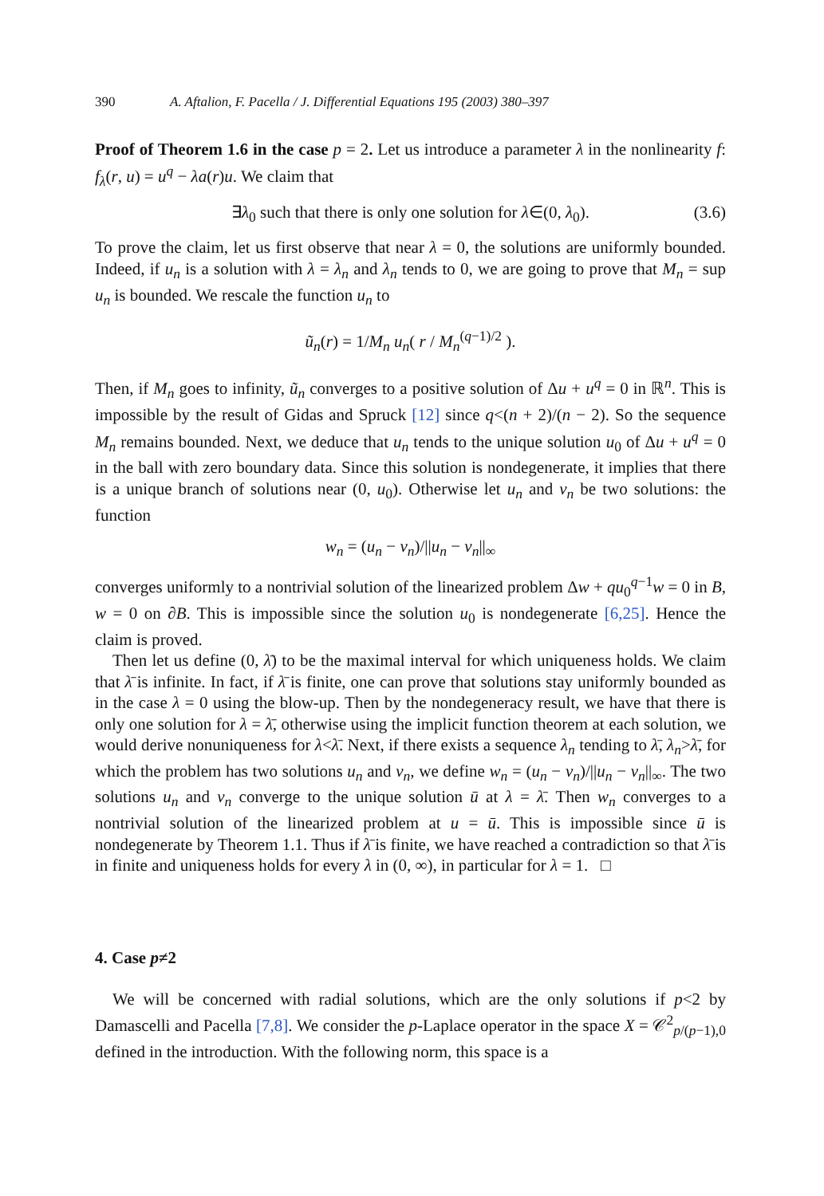390 A. Aftalion, F. Pacella / J. Differential Equations 195 (2003) 380–397
Proof of Theorem 1.6 in the case p = 2. Let us introduce a parameter λ in the nonlinearity f: f<sub>λ</sub>(r, u) = u<sup>q</sup> − λa(r)u. We claim that
∃λ<sub>0</sub> such that there is only one solution for λ∈(0, λ<sub>0</sub>). (3.6)
To prove the claim, let us first observe that near λ = 0, the solutions are uniformly bounded. Indeed, if u<sub>n</sub> is a solution with λ = λ<sub>n</sub> and λ<sub>n</sub> tends to 0, we are going to prove that M<sub>n</sub> = sup u<sub>n</sub> is bounded. We rescale the function u<sub>n</sub> to
ũ<sub>n</sub>(r) = 1/M<sub>n</sub> u<sub>n</sub>( r / M<sub>n</sub><sup>(q−1)/2</sup> ).
Then, if M<sub>n</sub> goes to infinity, ũ<sub>n</sub> converges to a positive solution of Δu + u<sup>q</sup> = 0 in ℝ<sup>n</sup>. This is impossible by the result of Gidas and Spruck [12] since q<(n + 2)/(n − 2). So the sequence M<sub>n</sub> remains bounded. Next, we deduce that u<sub>n</sub> tends to the unique solution u<sub>0</sub> of Δu + u<sup>q</sup> = 0 in the ball with zero boundary data. Since this solution is nondegenerate, it implies that there is a unique branch of solutions near (0, u<sub>0</sub>). Otherwise let u<sub>n</sub> and v<sub>n</sub> be two solutions: the function
w<sub>n</sub> = (u<sub>n</sub> − v<sub>n</sub>)/||u<sub>n</sub> − v<sub>n</sub>||<sub>∞</sub>
converges uniformly to a nontrivial solution of the linearized problem Δw + qu<sub>0</sub><sup>q−1</sup>w = 0 in B, w = 0 on ∂B. This is impossible since the solution u<sub>0</sub> is nondegenerate [6,25]. Hence the claim is proved.
Then let us define (0, λ̄) to be the maximal interval for which uniqueness holds. We claim that λ̄ is infinite. In fact, if λ̄ is finite, one can prove that solutions stay uniformly bounded as in the case λ = 0 using the blow-up. Then by the nondegeneracy result, we have that there is only one solution for λ = λ̄, otherwise using the implicit function theorem at each solution, we would derive nonuniqueness for λ<λ̄. Next, if there exists a sequence λ<sub>n</sub> tending to λ̄, λ<sub>n</sub>>λ̄, for which the problem has two solutions u<sub>n</sub> and v<sub>n</sub>, we define w<sub>n</sub> = (u<sub>n</sub> − v<sub>n</sub>)/||u<sub>n</sub> − v<sub>n</sub>||<sub>∞</sub>. The two solutions u<sub>n</sub> and v<sub>n</sub> converge to the unique solution ū at λ = λ̄. Then w<sub>n</sub> converges to a nontrivial solution of the linearized problem at u = ū. This is impossible since ū is nondegenerate by Theorem 1.1. Thus if λ̄ is finite, we have reached a contradiction so that λ̄ is in finite and uniqueness holds for every λ in (0, ∞), in particular for λ = 1. □
4. Case p≠2
We will be concerned with radial solutions, which are the only solutions if p<2 by Damascelli and Pacella [7,8]. We consider the p-Laplace operator in the space X = 𝒞<sup>2</sup><sub>p/(p−1),0</sub> defined in the introduction. With the following norm, this space is a